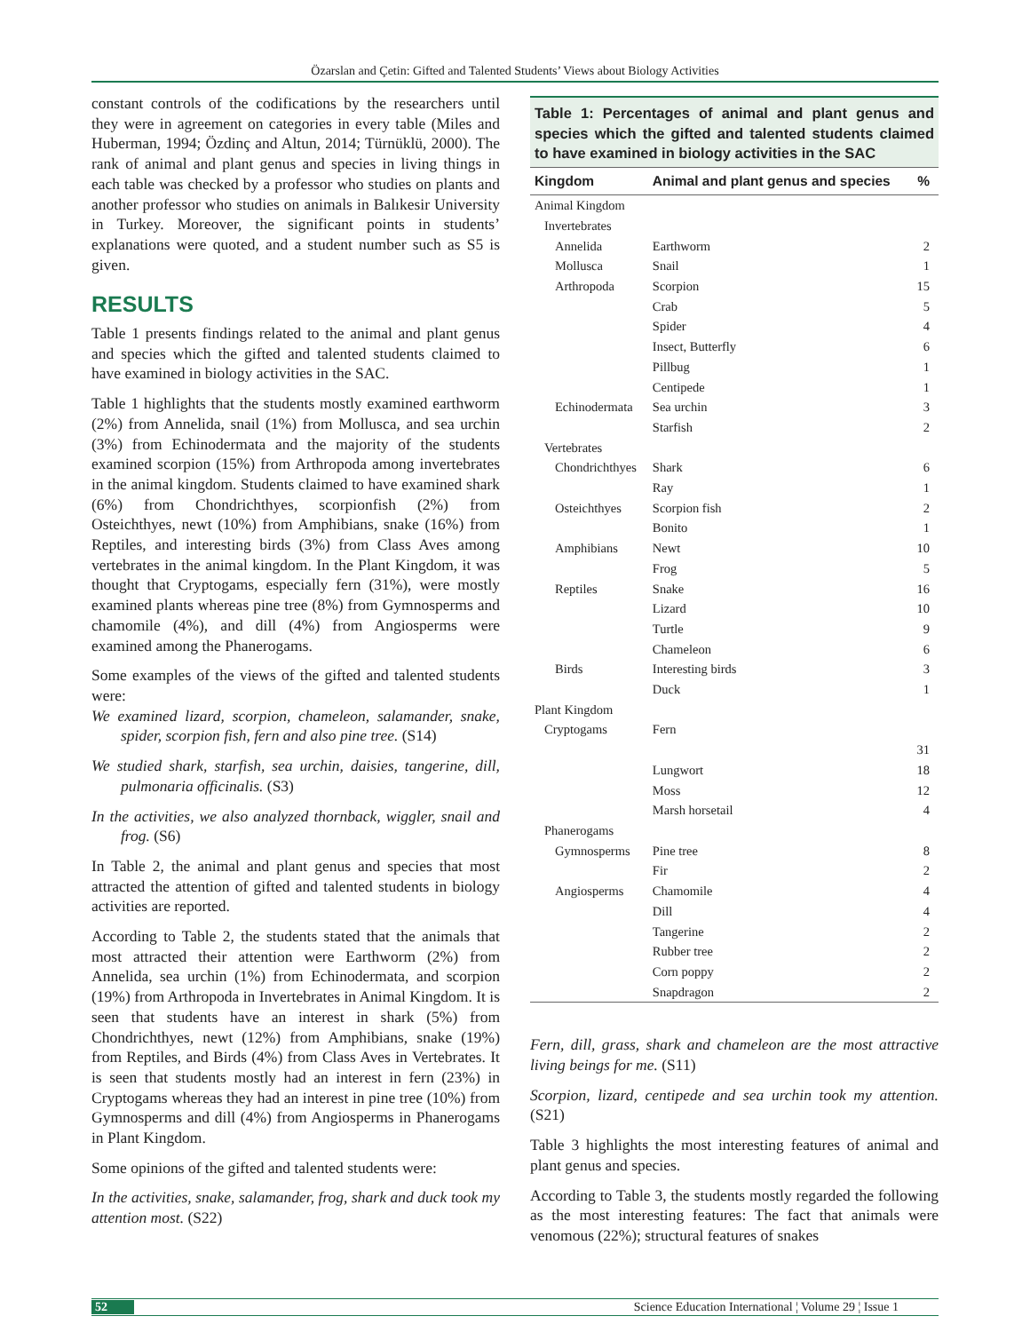Özarslan and Çetin: Gifted and Talented Students’ Views about Biology Activities
constant controls of the codifications by the researchers until they were in agreement on categories in every table (Miles and Huberman, 1994; Özdinç and Altun, 2014; Türnüklü, 2000). The rank of animal and plant genus and species in living things in each table was checked by a professor who studies on plants and another professor who studies on animals in Balıkesir University in Turkey. Moreover, the significant points in students’ explanations were quoted, and a student number such as S5 is given.
RESULTS
Table 1 presents findings related to the animal and plant genus and species which the gifted and talented students claimed to have examined in biology activities in the SAC.
Table 1 highlights that the students mostly examined earthworm (2%) from Annelida, snail (1%) from Mollusca, and sea urchin (3%) from Echinodermata and the majority of the students examined scorpion (15%) from Arthropoda among invertebrates in the animal kingdom. Students claimed to have examined shark (6%) from Chondrichthyes, scorpionfish (2%) from Osteichthyes, newt (10%) from Amphibians, snake (16%) from Reptiles, and interesting birds (3%) from Class Aves among vertebrates in the animal kingdom. In the Plant Kingdom, it was thought that Cryptogams, especially fern (31%), were mostly examined plants whereas pine tree (8%) from Gymnosperms and chamomile (4%), and dill (4%) from Angiosperms were examined among the Phanerogams.
Some examples of the views of the gifted and talented students were:
We examined lizard, scorpion, chameleon, salamander, snake, spider, scorpion fish, fern and also pine tree. (S14)
We studied shark, starfish, sea urchin, daisies, tangerine, dill, pulmonaria officinalis. (S3)
In the activities, we also analyzed thornback, wiggler, snail and frog. (S6)
In Table 2, the animal and plant genus and species that most attracted the attention of gifted and talented students in biology activities are reported.
According to Table 2, the students stated that the animals that most attracted their attention were Earthworm (2%) from Annelida, sea urchin (1%) from Echinodermata, and scorpion (19%) from Arthropoda in Invertebrates in Animal Kingdom. It is seen that students have an interest in shark (5%) from Chondrichthyes, newt (12%) from Amphibians, snake (19%) from Reptiles, and Birds (4%) from Class Aves in Vertebrates. It is seen that students mostly had an interest in fern (23%) in Cryptogams whereas they had an interest in pine tree (10%) from Gymnosperms and dill (4%) from Angiosperms in Phanerogams in Plant Kingdom.
Some opinions of the gifted and talented students were:
In the activities, snake, salamander, frog, shark and duck took my attention most. (S22)
Table 1: Percentages of animal and plant genus and species which the gifted and talented students claimed to have examined in biology activities in the SAC
| Kingdom | Animal and plant genus and species | % |
| --- | --- | --- |
| Animal Kingdom | | |
| Invertebrates | | |
| Annelida | Earthworm | 2 |
| Mollusca | Snail | 1 |
| Arthropoda | Scorpion | 15 |
| | Crab | 5 |
| | Spider | 4 |
| | Insect, Butterfly | 6 |
| | Pillbug | 1 |
| | Centipede | 1 |
| Echinodermata | Sea urchin | 3 |
| | Starfish | 2 |
| Vertebrates | | |
| Chondrichthyes | Shark | 6 |
| | Ray | 1 |
| Osteichthyes | Scorpion fish | 2 |
| | Bonito | 1 |
| Amphibians | Newt | 10 |
| | Frog | 5 |
| Reptiles | Snake | 16 |
| | Lizard | 10 |
| | Turtle | 9 |
| | Chameleon | 6 |
| Birds | Interesting birds | 3 |
| | Duck | 1 |
| Plant Kingdom | | |
| Cryptogams | Fern | |
| | | 31 |
| | Lungwort | 18 |
| | Moss | 12 |
| | Marsh horsetail | 4 |
| Phanerogams | | |
| Gymnosperms | Pine tree | 8 |
| | Fir | 2 |
| Angiosperms | Chamomile | 4 |
| | Dill | 4 |
| | Tangerine | 2 |
| | Rubber tree | 2 |
| | Corn poppy | 2 |
| | Snapdragon | 2 |
Fern, dill, grass, shark and chameleon are the most attractive living beings for me. (S11)
Scorpion, lizard, centipede and sea urchin took my attention. (S21)
Table 3 highlights the most interesting features of animal and plant genus and species.
According to Table 3, the students mostly regarded the following as the most interesting features: The fact that animals were venomous (22%); structural features of snakes
52 Science Education International ¦ Volume 29 ¦ Issue 1